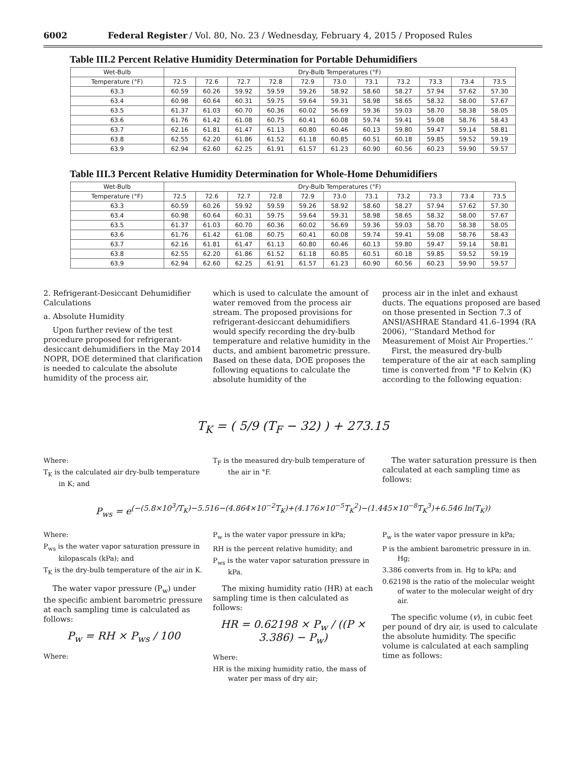6002 Federal Register / Vol. 80, No. 23 / Wednesday, February 4, 2015 / Proposed Rules
Table III.2 Percent Relative Humidity Determination for Portable Dehumidifiers
| Wet-Bulb | Dry-Bulb Temperatures (°F) | | | | | | | | | | |
| --- | --- | --- | --- | --- | --- | --- | --- | --- | --- | --- | --- |
| Temperature (°F) | 72.5 | 72.6 | 72.7 | 72.8 | 72.9 | 73.0 | 73.1 | 73.2 | 73.3 | 73.4 | 73.5 |
| 63.3 | 60.59 | 60.26 | 59.92 | 59.59 | 59.26 | 58.92 | 58.60 | 58.27 | 57.94 | 57.62 | 57.30 |
| 63.4 | 60.98 | 60.64 | 60.31 | 59.75 | 59.64 | 59.31 | 58.98 | 58.65 | 58.32 | 58.00 | 57.67 |
| 63.5 | 61.37 | 61.03 | 60.70 | 60.36 | 60.02 | 56.69 | 59.36 | 59.03 | 58.70 | 58.38 | 58.05 |
| 63.6 | 61.76 | 61.42 | 61.08 | 60.75 | 60.41 | 60.08 | 59.74 | 59.41 | 59.08 | 58.76 | 58.43 |
| 63.7 | 62.16 | 61.81 | 61.47 | 61.13 | 60.80 | 60.46 | 60.13 | 59.80 | 59.47 | 59.14 | 58.81 |
| 63.8 | 62.55 | 62.20 | 61.86 | 61.52 | 61.18 | 60.85 | 60.51 | 60.18 | 59.85 | 59.52 | 59.19 |
| 63.9 | 62.94 | 62.60 | 62.25 | 61.91 | 61.57 | 61.23 | 60.90 | 60.56 | 60.23 | 59.90 | 59.57 |
Table III.3 Percent Relative Humidity Determination for Whole-Home Dehumidifiers
| Wet-Bulb | Dry-Bulb Temperatures (°F) | | | | | | | | | | |
| --- | --- | --- | --- | --- | --- | --- | --- | --- | --- | --- | --- |
| Temperature (°F) | 72.5 | 72.6 | 72.7 | 72.8 | 72.9 | 73.0 | 73.1 | 73.2 | 73.3 | 73.4 | 73.5 |
| 63.3 | 60.59 | 60.26 | 59.92 | 59.59 | 59.26 | 58.92 | 58.60 | 58.27 | 57.94 | 57.62 | 57.30 |
| 63.4 | 60.98 | 60.64 | 60.31 | 59.75 | 59.64 | 59.31 | 58.98 | 58.65 | 58.32 | 58.00 | 57.67 |
| 63.5 | 61.37 | 61.03 | 60.70 | 60.36 | 60.02 | 56.69 | 59.36 | 59.03 | 58.70 | 58.38 | 58.05 |
| 63.6 | 61.76 | 61.42 | 61.08 | 60.75 | 60.41 | 60.08 | 59.74 | 59.41 | 59.08 | 58.76 | 58.43 |
| 63.7 | 62.16 | 61.81 | 61.47 | 61.13 | 60.80 | 60.46 | 60.13 | 59.80 | 59.47 | 59.14 | 58.81 |
| 63.8 | 62.55 | 62.20 | 61.86 | 61.52 | 61.18 | 60.85 | 60.51 | 60.18 | 59.85 | 59.52 | 59.19 |
| 63.9 | 62.94 | 62.60 | 62.25 | 61.91 | 61.57 | 61.23 | 60.90 | 60.56 | 60.23 | 59.90 | 59.57 |
2. Refrigerant-Desiccant Dehumidifier Calculations
a. Absolute Humidity
Upon further review of the test procedure proposed for refrigerant-desiccant dehumidifiers in the May 2014 NOPR, DOE determined that clarification is needed to calculate the absolute humidity of the process air,
which is used to calculate the amount of water removed from the process air stream. The proposed provisions for refrigerant-desiccant dehumidifiers would specify recording the dry-bulb temperature and relative humidity in the ducts, and ambient barometric pressure. Based on these data, DOE proposes the following equations to calculate the absolute humidity of the
process air in the inlet and exhaust ducts. The equations proposed are based on those presented in Section 7.3 of ANSI/ASHRAE Standard 41.6–1994 (RA 2006), ‘‘Standard Method for Measurement of Moist Air Properties.’’
First, the measured dry-bulb temperature of the air at each sampling time is converted from °F to Kelvin (K) according to the following equation:
T<sub>K</sub> = ( 5/9 (T<sub>F</sub> − 32) ) + 273.15
Where:
T<sub>K</sub> is the calculated air dry-bulb temperature in K; and
T<sub>F</sub> is the measured dry-bulb temperature of the air in °F.
The water saturation pressure is then calculated at each sampling time as follows:
P<sub>ws</sub> = e<sup>(−(5.8×10<sup>3</sup>/T<sub>K</sub>)−5.516−(4.864×10<sup>−2</sup>T<sub>K</sub>)+(4.176×10<sup>−5</sup>T<sub>K</sub><sup>2</sup>)−(1.445×10<sup>−8</sup>T<sub>K</sub><sup>3</sup>)+6.546 ln(T<sub>K</sub>))</sup>
Where:
P<sub>ws</sub> is the water vapor saturation pressure in kilopascals (kPa); and
T<sub>K</sub> is the dry-bulb temperature of the air in K.
The water vapor pressure (P<sub>w</sub>) under the specific ambient barometric pressure at each sampling time is calculated as follows:
P<sub>w</sub> = RH × P<sub>ws</sub> / 100
Where:
P<sub>w</sub> is the water vapor pressure in kPa;
RH is the percent relative humidity; and
P<sub>ws</sub> is the water vapor saturation pressure in kPa.
The mixing humidity ratio (HR) at each sampling time is then calculated as follows:
HR = 0.62198 × P<sub>w</sub> / ((P × 3.386) − P<sub>w</sub>)
Where:
HR is the mixing humidity ratio, the mass of water per mass of dry air;
P<sub>w</sub> is the water vapor pressure in kPa;
P is the ambient barometric pressure in in. Hg;
3.386 converts from in. Hg to kPa; and
0.62198 is the ratio of the molecular weight of water to the molecular weight of dry air.
The specific volume (v), in cubic feet per pound of dry air, is used to calculate the absolute humidity. The specific volume is calculated at each sampling time as follows: